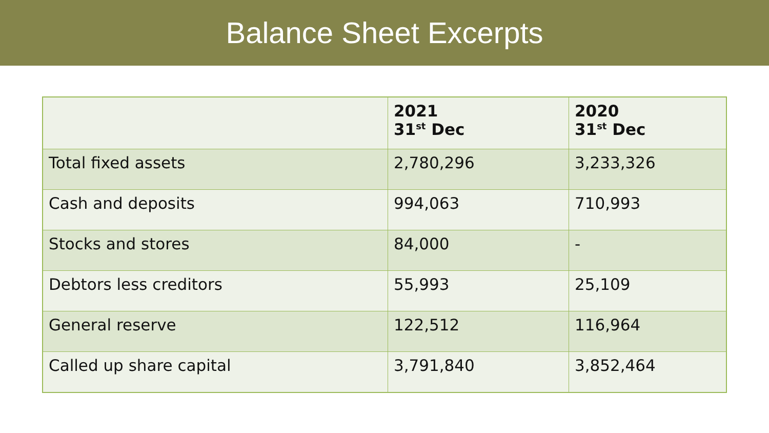Balance Sheet Excerpts
| | 2021 31<sup>st</sup> Dec | 2020 31<sup>st</sup> Dec |
| --- | --- | --- |
| Total fixed assets | 2,780,296 | 3,233,326 |
| Cash and deposits | 994,063 | 710,993 |
| Stocks and stores | 84,000 | - |
| Debtors less creditors | 55,993 | 25,109 |
| General reserve | 122,512 | 116,964 |
| Called up share capital | 3,791,840 | 3,852,464 |